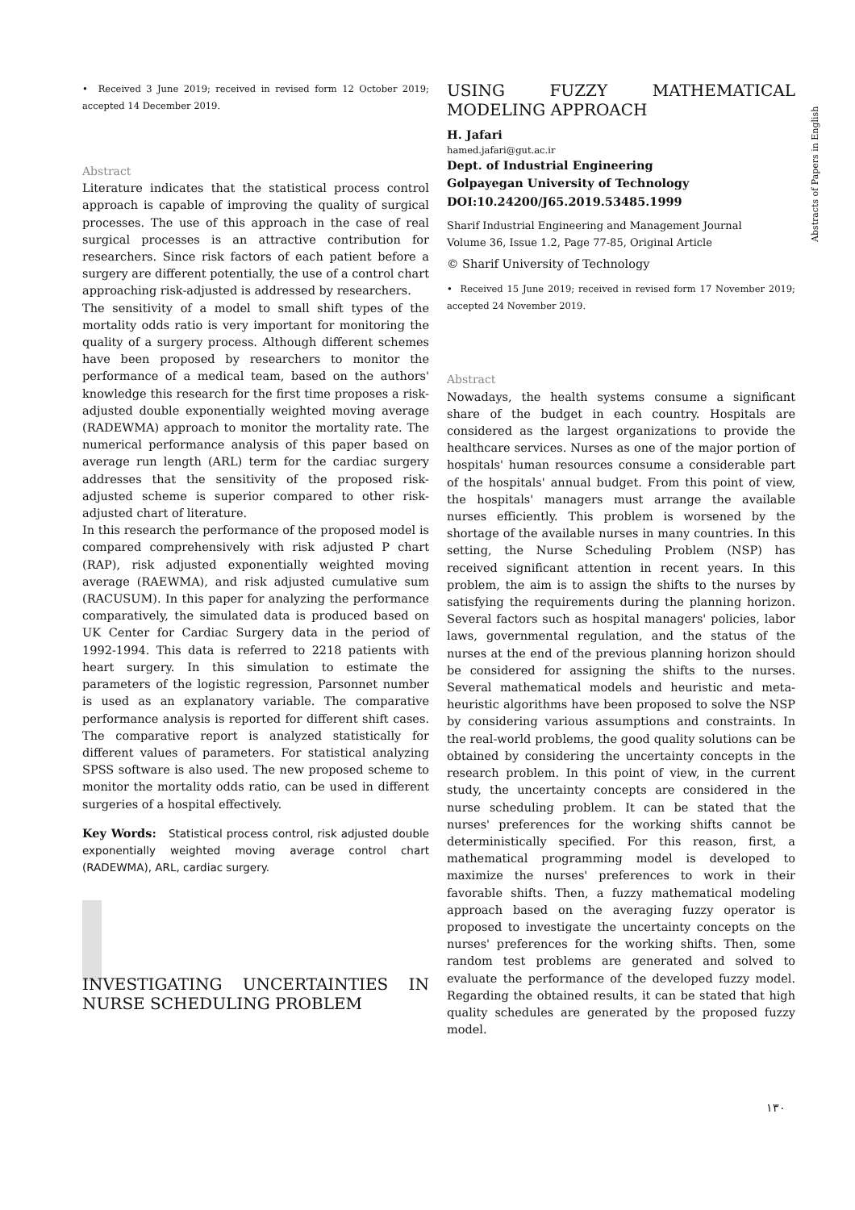• Received 3 June 2019; received in revised form 12 October 2019; accepted 14 December 2019.
Abstract
Literature indicates that the statistical process control approach is capable of improving the quality of surgical processes. The use of this approach in the case of real surgical processes is an attractive contribution for researchers. Since risk factors of each patient before a surgery are different potentially, the use of a control chart approaching risk-adjusted is addressed by researchers.
The sensitivity of a model to small shift types of the mortality odds ratio is very important for monitoring the quality of a surgery process. Although different schemes have been proposed by researchers to monitor the performance of a medical team, based on the authors' knowledge this research for the first time proposes a risk-adjusted double exponentially weighted moving average (RADEWMA) approach to monitor the mortality rate. The numerical performance analysis of this paper based on average run length (ARL) term for the cardiac surgery addresses that the sensitivity of the proposed risk-adjusted scheme is superior compared to other risk-adjusted chart of literature.
In this research the performance of the proposed model is compared comprehensively with risk adjusted P chart (RAP), risk adjusted exponentially weighted moving average (RAEWMA), and risk adjusted cumulative sum (RACUSUM). In this paper for analyzing the performance comparatively, the simulated data is produced based on UK Center for Cardiac Surgery data in the period of 1992-1994. This data is referred to 2218 patients with heart surgery. In this simulation to estimate the parameters of the logistic regression, Parsonnet number is used as an explanatory variable. The comparative performance analysis is reported for different shift cases. The comparative report is analyzed statistically for different values of parameters. For statistical analyzing SPSS software is also used. The new proposed scheme to monitor the mortality odds ratio, can be used in different surgeries of a hospital effectively.
Key Words: Statistical process control, risk adjusted double exponentially weighted moving average control chart (RADEWMA), ARL, cardiac surgery.
INVESTIGATING UNCERTAINTIES IN NURSE SCHEDULING PROBLEM
USING FUZZY MATHEMATICAL MODELING APPROACH
H. Jafari
hamed.jafari@gut.ac.ir
Dept. of Industrial Engineering
Golpayegan University of Technology
DOI:10.24200/J65.2019.53485.1999
Sharif Industrial Engineering and Management Journal
Volume 36, Issue 1.2, Page 77-85, Original Article
© Sharif University of Technology
• Received 15 June 2019; received in revised form 17 November 2019; accepted 24 November 2019.
Abstract
Nowadays, the health systems consume a significant share of the budget in each country. Hospitals are considered as the largest organizations to provide the healthcare services. Nurses as one of the major portion of hospitals' human resources consume a considerable part of the hospitals' annual budget. From this point of view, the hospitals' managers must arrange the available nurses efficiently. This problem is worsened by the shortage of the available nurses in many countries. In this setting, the Nurse Scheduling Problem (NSP) has received significant attention in recent years. In this problem, the aim is to assign the shifts to the nurses by satisfying the requirements during the planning horizon. Several factors such as hospital managers' policies, labor laws, governmental regulation, and the status of the nurses at the end of the previous planning horizon should be considered for assigning the shifts to the nurses. Several mathematical models and heuristic and meta-heuristic algorithms have been proposed to solve the NSP by considering various assumptions and constraints. In the real-world problems, the good quality solutions can be obtained by considering the uncertainty concepts in the research problem. In this point of view, in the current study, the uncertainty concepts are considered in the nurse scheduling problem. It can be stated that the nurses' preferences for the working shifts cannot be deterministically specified. For this reason, first, a mathematical programming model is developed to maximize the nurses' preferences to work in their favorable shifts. Then, a fuzzy mathematical modeling approach based on the averaging fuzzy operator is proposed to investigate the uncertainty concepts on the nurses' preferences for the working shifts. Then, some random test problems are generated and solved to evaluate the performance of the developed fuzzy model. Regarding the obtained results, it can be stated that high quality schedules are generated by the proposed fuzzy model.
Abstracts of Papers in English
۱۳۰